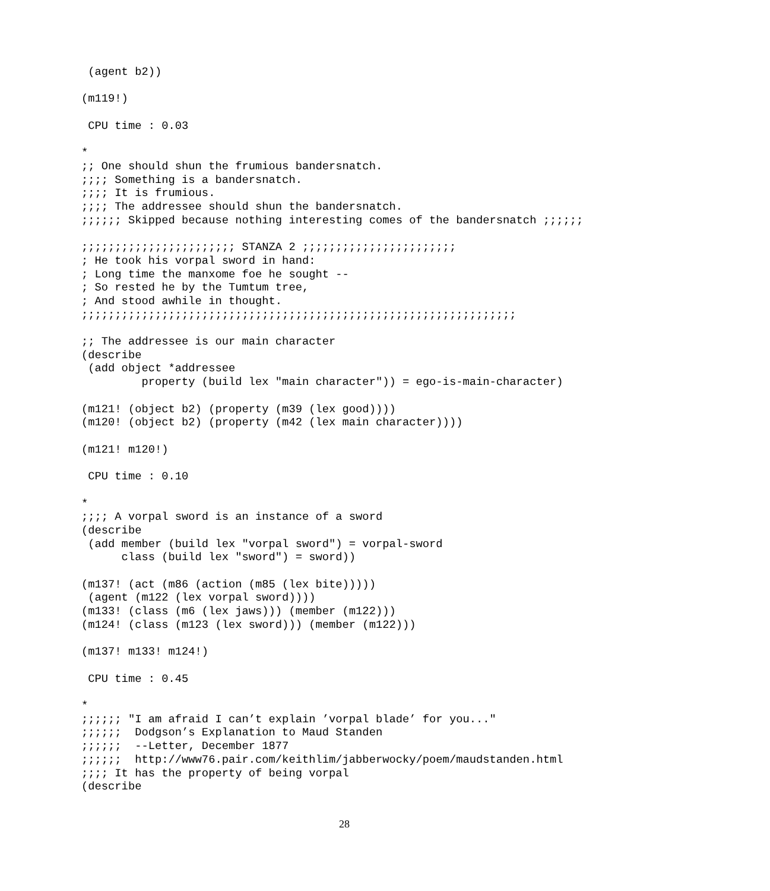(agent b2))

(m119!)

 CPU time : 0.03

*
;; One should shun the frumious bandersnatch.
;;;; Something is a bandersnatch.
;;;; It is frumious.
;;;; The addressee should shun the bandersnatch.
;;;;;; Skipped because nothing interesting comes of the bandersnatch ;;;;;;

;;;;;;;;;;;;;;;;;;;;;;; STANZA 2 ;;;;;;;;;;;;;;;;;;;;;;;
; He took his vorpal sword in hand:
; Long time the manxome foe he sought --
; So rested he by the Tumtum tree,
; And stood awhile in thought.
;;;;;;;;;;;;;;;;;;;;;;;;;;;;;;;;;;;;;;;;;;;;;;;;;;;;;;;;;;;;;;;;;

;; The addressee is our main character
(describe
 (add object *addressee
         property (build lex "main character")) = ego-is-main-character)

(m121! (object b2) (property (m39 (lex good))))
(m120! (object b2) (property (m42 (lex main character))))

(m121! m120!)

 CPU time : 0.10

*
;;;; A vorpal sword is an instance of a sword
(describe
 (add member (build lex "vorpal sword") = vorpal-sword
      class (build lex "sword") = sword))

(m137! (act (m86 (action (m85 (lex bite)))))
 (agent (m122 (lex vorpal sword))))
(m133! (class (m6 (lex jaws))) (member (m122)))
(m124! (class (m123 (lex sword))) (member (m122)))

(m137! m133! m124!)

 CPU time : 0.45

*
;;;;;; "I am afraid I can’t explain ’vorpal blade’ for you..."
;;;;;;  Dodgson’s Explanation to Maud Standen
;;;;;;  --Letter, December 1877
;;;;;;  http://www76.pair.com/keithlim/jabberwocky/poem/maudstanden.html
;;;; It has the property of being vorpal
(describe
28